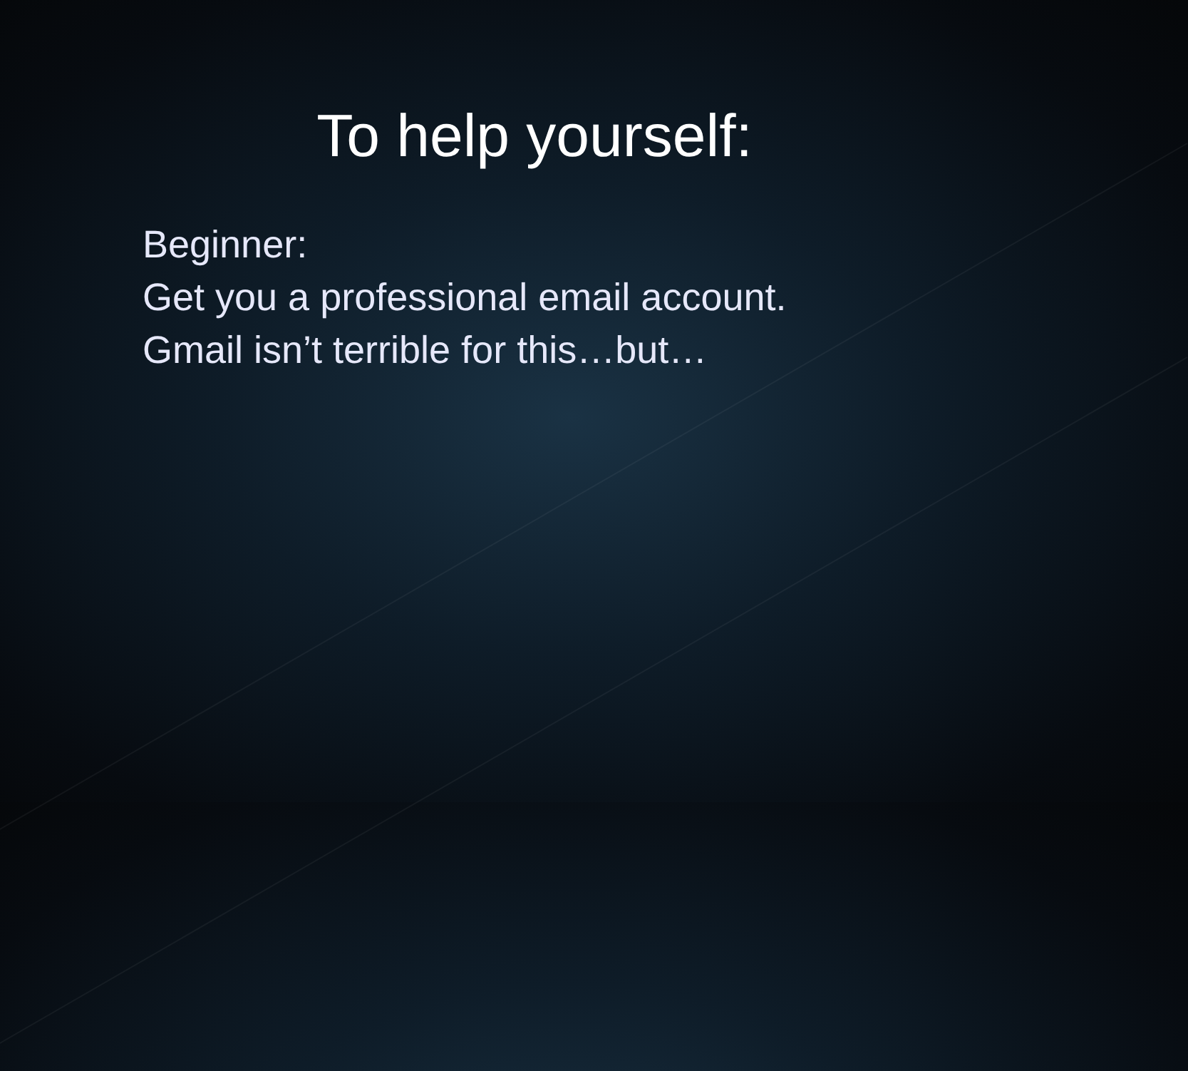To help yourself:
Beginner:
Get you a professional email account.
Gmail isn’t terrible for this…but…